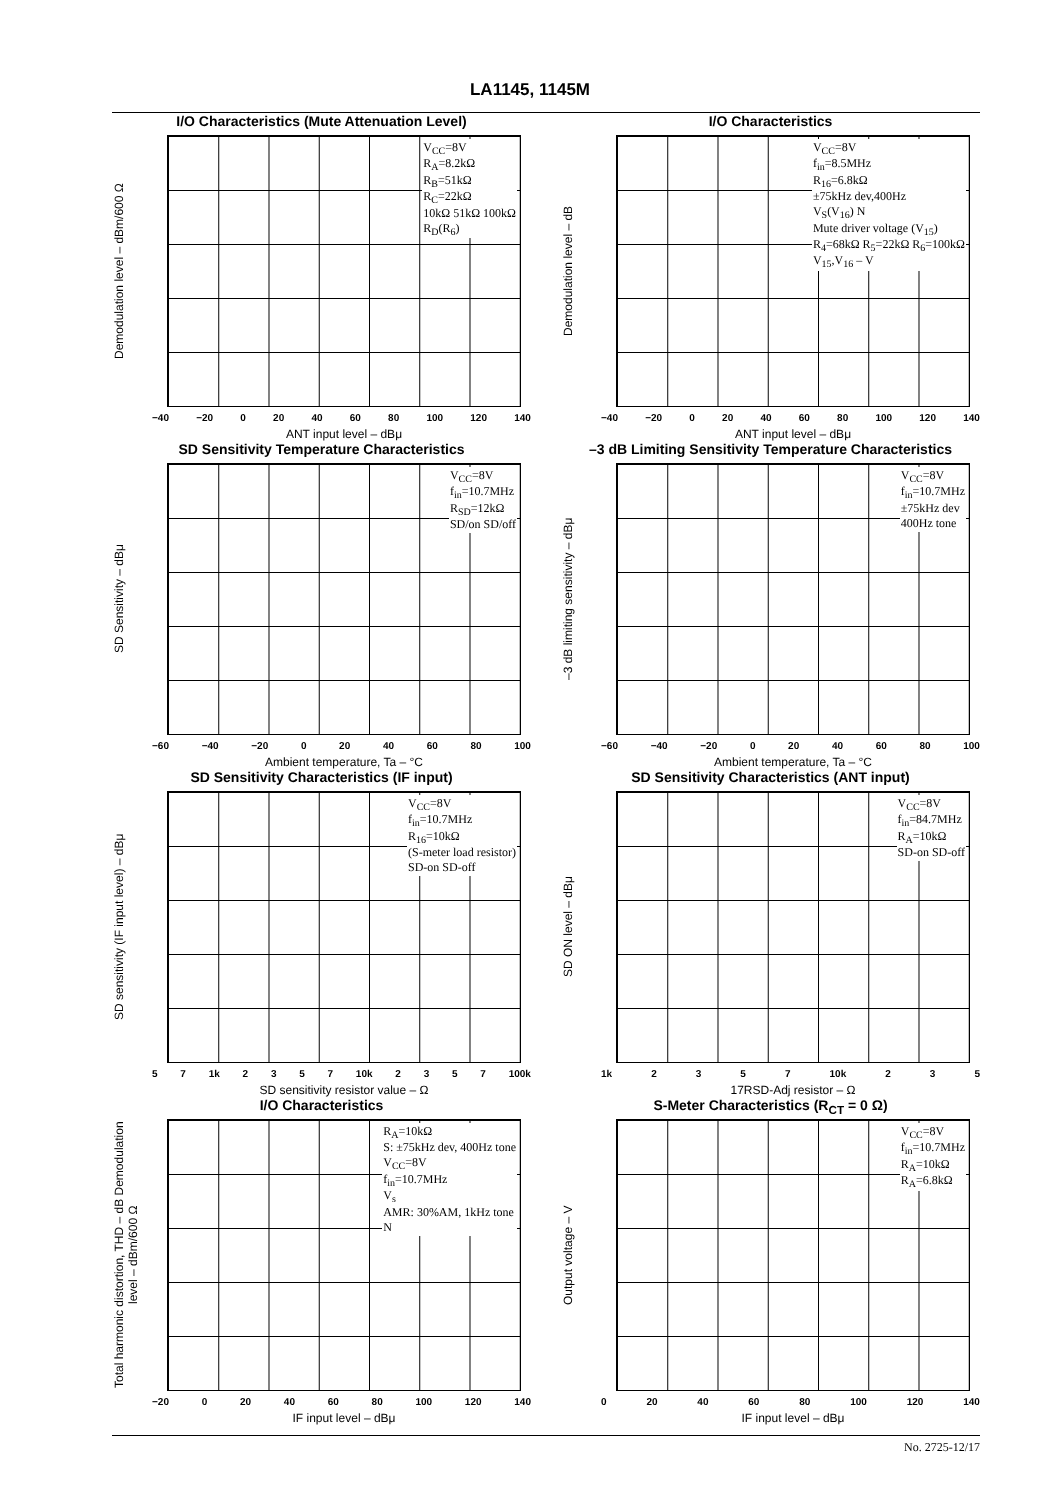LA1145, 1145M
I/O Characteristics (Mute Attenuation Level)
Demodulation level – dBm/600 Ω
V<sub>CC</sub>=8V
R<sub>A</sub>=8.2kΩ
R<sub>B</sub>=51kΩ
R<sub>C</sub>=22kΩ
10kΩ 51kΩ 100kΩ
R<sub>D</sub>(R<sub>6</sub>)
−40 −20 0 20 40 60 80 100 120 140
ANT input level – dBμ
I/O Characteristics
Demodulation level – dB
V<sub>CC</sub>=8V
f<sub>in</sub>=8.5MHz
R<sub>16</sub>=6.8kΩ
±75kHz dev,400Hz
V<sub>S</sub>(V<sub>16</sub>) N
Mute driver voltage (V<sub>15</sub>)
R<sub>4</sub>=68kΩ R<sub>5</sub>=22kΩ R<sub>6</sub>=100kΩ
V<sub>15</sub>,V<sub>16</sub> – V
−40 −20 0 20 40 60 80 100 120 140
ANT input level – dBμ
SD Sensitivity Temperature Characteristics
SD Sensitivity – dBμ
V<sub>CC</sub>=8V
f<sub>in</sub>=10.7MHz
R<sub>SD</sub>=12kΩ
SD/on SD/off
−60 −40 −20 0 20 40 60 80 100
Ambient temperature, Ta – °C
–3 dB Limiting Sensitivity Temperature Characteristics
–3 dB limiting sensitivity – dBμ
V<sub>CC</sub>=8V
f<sub>in</sub>=10.7MHz
±75kHz dev
400Hz tone
−60 −40 −20 0 20 40 60 80 100
Ambient temperature, Ta – °C
SD Sensitivity Characteristics (IF input)
SD sensitivity (IF input level) – dBμ
V<sub>CC</sub>=8V
f<sub>in</sub>=10.7MHz
R<sub>16</sub>=10kΩ
(S-meter load resistor)
SD-on SD-off
5 7 1k 2 3 5 7 10k 2 3 5 7 100k
SD sensitivity resistor value – Ω
SD Sensitivity Characteristics (ANT input)
SD ON level – dBμ
V<sub>CC</sub>=8V
f<sub>in</sub>=84.7MHz
R<sub>A</sub>=10kΩ
SD-on SD-off
1k 2 3 5 7 10k 2 3 5
17RSD-Adj resistor – Ω
I/O Characteristics
Total harmonic distortion, THD – dB Demodulation level – dBm/600 Ω
R<sub>A</sub>=10kΩ
S: ±75kHz dev, 400Hz tone
V<sub>CC</sub>=8V
f<sub>in</sub>=10.7MHz
V<sub>s</sub>
AMR: 30%AM, 1kHz tone
N
−20 0 20 40 60 80 100 120 140
IF input level – dBμ
S-Meter Characteristics (R<sub>CT</sub> = 0 Ω)
Output voltage – V
V<sub>CC</sub>=8V
f<sub>in</sub>=10.7MHz
R<sub>A</sub>=10kΩ
R<sub>A</sub>=6.8kΩ
0 20 40 60 80 100 120 140
IF input level – dBμ
No. 2725-12/17